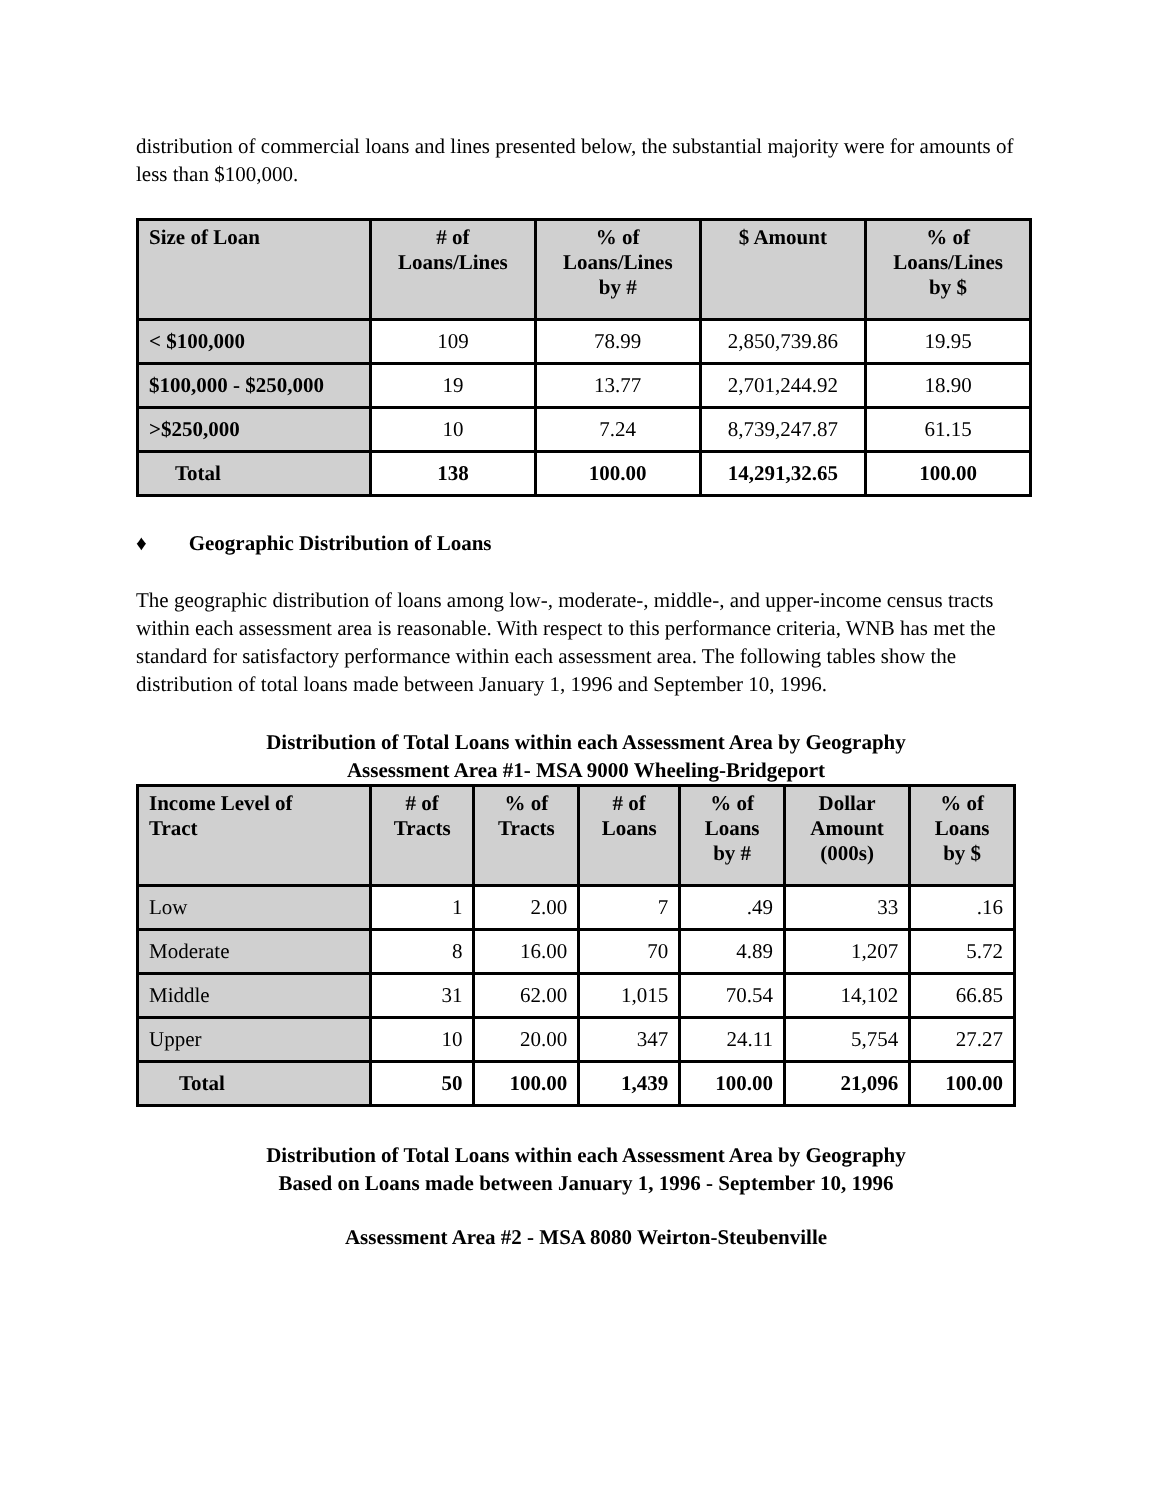distribution of commercial loans and lines presented below, the substantial majority were for amounts of less than $100,000.
| Size of Loan | # of Loans/Lines | % of Loans/Lines by # | $ Amount | % of Loans/Lines by $ |
| --- | --- | --- | --- | --- |
| < $100,000 | 109 | 78.99 | 2,850,739.86 | 19.95 |
| $100,000 - $250,000 | 19 | 13.77 | 2,701,244.92 | 18.90 |
| >$250,000 | 10 | 7.24 | 8,739,247.87 | 61.15 |
| Total | 138 | 100.00 | 14,291,32.65 | 100.00 |
♦ Geographic Distribution of Loans
The geographic distribution of loans among low-, moderate-, middle-, and upper-income census tracts within each assessment area is reasonable. With respect to this performance criteria, WNB has met the standard for satisfactory performance within each assessment area. The following tables show the distribution of total loans made between January 1, 1996 and September 10, 1996.
Distribution of Total Loans within each Assessment Area by Geography
Assessment Area #1- MSA 9000 Wheeling-Bridgeport
| Income Level of Tract | # of Tracts | % of Tracts | # of Loans | % of Loans by # | Dollar Amount (000s) | % of Loans by $ |
| --- | --- | --- | --- | --- | --- | --- |
| Low | 1 | 2.00 | 7 | .49 | 33 | .16 |
| Moderate | 8 | 16.00 | 70 | 4.89 | 1,207 | 5.72 |
| Middle | 31 | 62.00 | 1,015 | 70.54 | 14,102 | 66.85 |
| Upper | 10 | 20.00 | 347 | 24.11 | 5,754 | 27.27 |
| Total | 50 | 100.00 | 1,439 | 100.00 | 21,096 | 100.00 |
Distribution of Total Loans within each Assessment Area by Geography
Based on Loans made between January 1, 1996 - September 10, 1996
Assessment Area #2 - MSA 8080 Weirton-Steubenville